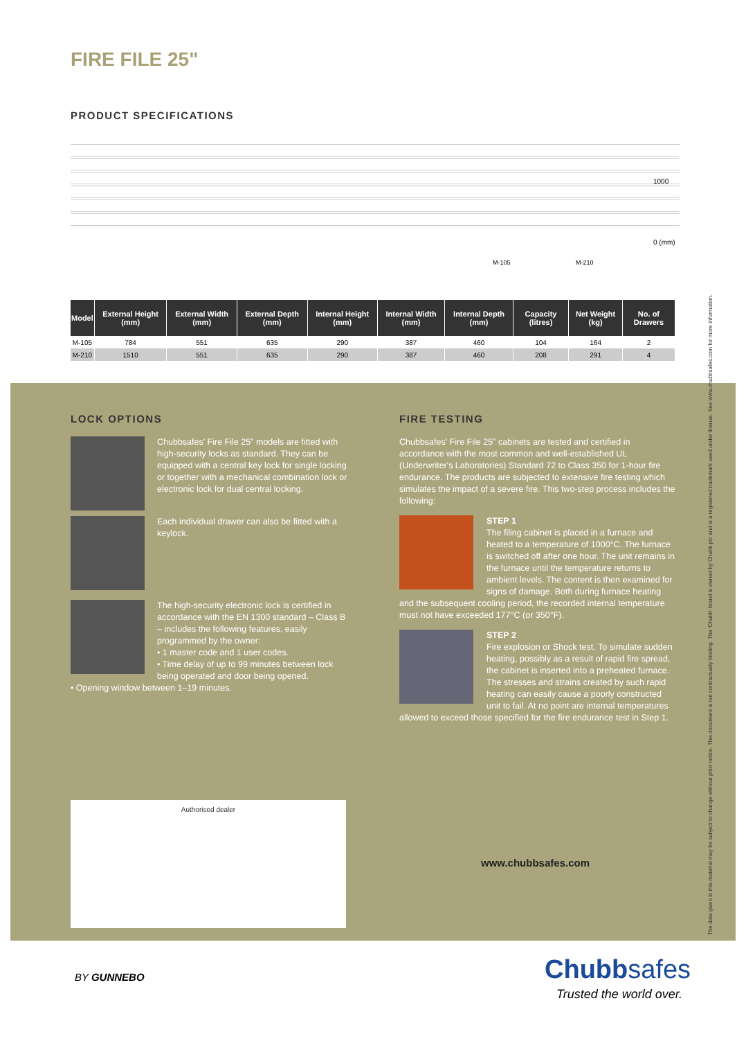FIRE FILE 25"
PRODUCT SPECIFICATIONS
1000
0 (mm)
M-105 M-210
| Model | External Height (mm) | External Width (mm) | External Depth (mm) | Internal Height (mm) | Internal Width (mm) | Internal Depth (mm) | Capacity (litres) | Net Weight (kg) | No. of Drawers |
| --- | --- | --- | --- | --- | --- | --- | --- | --- | --- |
| M-105 | 784 | 551 | 635 | 290 | 387 | 460 | 104 | 164 | 2 |
| M-210 | 1510 | 551 | 635 | 290 | 387 | 460 | 208 | 291 | 4 |
LOCK OPTIONS
Chubbsafes' Fire File 25" models are fitted with high-security locks as standard. They can be equipped with a central key lock for single locking or together with a mechanical combination lock or electronic lock for dual central locking.
Each individual drawer can also be fitted with a keylock.
The high-security electronic lock is certified in accordance with the EN 1300 standard – Class B – includes the following features, easily programmed by the owner:
• 1 master code and 1 user codes.
• Time delay of up to 99 minutes between lock being operated and door being opened.
• Opening window between 1–19 minutes.
FIRE TESTING
Chubbsafes' Fire File 25" cabinets are tested and certified in accordance with the most common and well-established UL (Underwriter's Laboratories) Standard 72 to Class 350 for 1-hour fire endurance. The products are subjected to extensive fire testing which simulates the impact of a severe fire. This two-step process includes the following:
STEP 1
The filing cabinet is placed in a furnace and heated to a temperature of 1000°C. The furnace is switched off after one hour. The unit remains in the furnace until the temperature returns to ambient levels. The content is then examined for signs of damage. Both during furnace heating and the subsequent cooling period, the recorded internal temperature must not have exceeded 177°C (or 350°F).
STEP 2
Fire explosion or Shock test. To simulate sudden heating, possibly as a result of rapid fire spread, the cabinet is inserted into a preheated furnace. The stresses and strains created by such rapid heating can easily cause a poorly constructed unit to fail. At no point are internal temperatures allowed to exceed those specified for the fire endurance test in Step 1.
Authorised dealer
www.chubbsafes.com
The data given in this material may be subject to change without prior notice. This document is not contractually binding. The 'Chubb' brand is owned by Chubb plc and is a registered trademark used under license. See www.chubbsafes.com for more information.
BY GUNNEBO Chubbsafes
Trusted the world over.